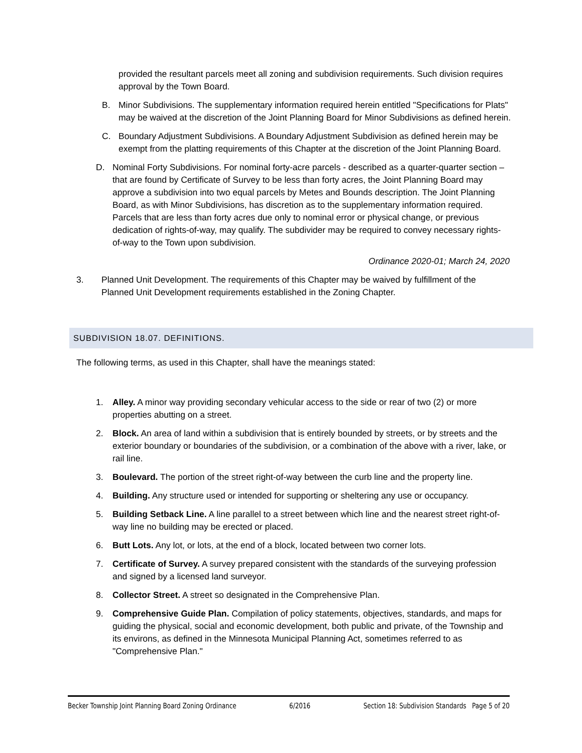provided the resultant parcels meet all zoning and subdivision requirements. Such division requires approval by the Town Board.
B. Minor Subdivisions. The supplementary information required herein entitled "Specifications for Plats" may be waived at the discretion of the Joint Planning Board for Minor Subdivisions as defined herein.
C. Boundary Adjustment Subdivisions. A Boundary Adjustment Subdivision as defined herein may be exempt from the platting requirements of this Chapter at the discretion of the Joint Planning Board.
D. Nominal Forty Subdivisions. For nominal forty-acre parcels - described as a quarter-quarter section – that are found by Certificate of Survey to be less than forty acres, the Joint Planning Board may approve a subdivision into two equal parcels by Metes and Bounds description. The Joint Planning Board, as with Minor Subdivisions, has discretion as to the supplementary information required. Parcels that are less than forty acres due only to nominal error or physical change, or previous dedication of rights-of-way, may qualify. The subdivider may be required to convey necessary rights-of-way to the Town upon subdivision.
Ordinance 2020-01; March 24, 2020
3. Planned Unit Development. The requirements of this Chapter may be waived by fulfillment of the Planned Unit Development requirements established in the Zoning Chapter.
SUBDIVISION 18.07. DEFINITIONS.
The following terms, as used in this Chapter, shall have the meanings stated:
1. Alley. A minor way providing secondary vehicular access to the side or rear of two (2) or more properties abutting on a street.
2. Block. An area of land within a subdivision that is entirely bounded by streets, or by streets and the exterior boundary or boundaries of the subdivision, or a combination of the above with a river, lake, or rail line.
3. Boulevard. The portion of the street right-of-way between the curb line and the property line.
4. Building. Any structure used or intended for supporting or sheltering any use or occupancy.
5. Building Setback Line. A line parallel to a street between which line and the nearest street right-of- way line no building may be erected or placed.
6. Butt Lots. Any lot, or lots, at the end of a block, located between two corner lots.
7. Certificate of Survey. A survey prepared consistent with the standards of the surveying profession and signed by a licensed land surveyor.
8. Collector Street. A street so designated in the Comprehensive Plan.
9. Comprehensive Guide Plan. Compilation of policy statements, objectives, standards, and maps for guiding the physical, social and economic development, both public and private, of the Township and its environs, as defined in the Minnesota Municipal Planning Act, sometimes referred to as "Comprehensive Plan."
Becker Township Joint Planning Board Zoning Ordinance 6/2016 Section 18: Subdivision Standards Page 5 of 20